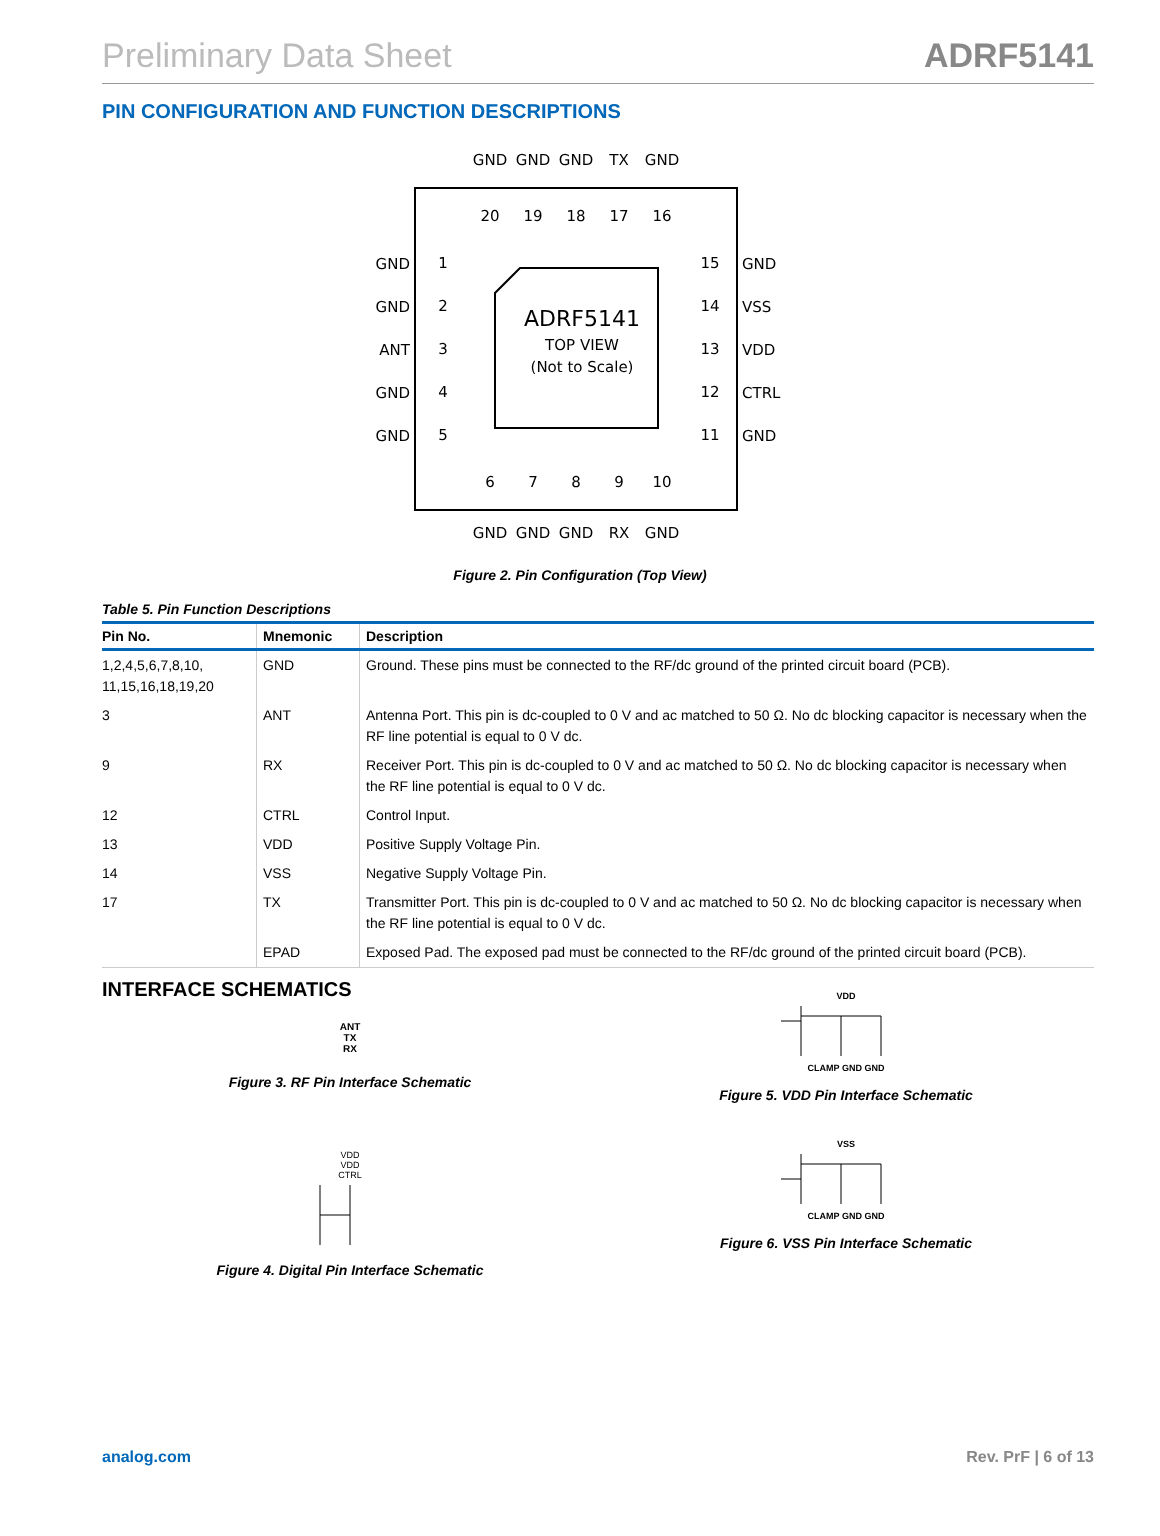Preliminary Data Sheet ADRF5141
PIN CONFIGURATION AND FUNCTION DESCRIPTIONS
ADRF5141
TOP VIEW
(Not to Scale)
GND
GND
ANT
GND
GND
GND
VSS
VDD
CTRL
GND
1
2
3
4
5
15
14
13
12
11
20
19
18
17
16
6
7
8
9
10
GND
GND
GND
TX
GND
GND
GND
GND
RX
GND
Figure 2. Pin Configuration (Top View)
Table 5. Pin Function Descriptions
| Pin No. | Mnemonic | Description |
| --- | --- | --- |
| 1,2,4,5,6,7,8,10, 11,15,16,18,19,20 | GND | Ground. These pins must be connected to the RF/dc ground of the printed circuit board (PCB). |
| 3 | ANT | Antenna Port. This pin is dc-coupled to 0 V and ac matched to 50 Ω. No dc blocking capacitor is necessary when the RF line potential is equal to 0 V dc. |
| 9 | RX | Receiver Port. This pin is dc-coupled to 0 V and ac matched to 50 Ω. No dc blocking capacitor is necessary when the RF line potential is equal to 0 V dc. |
| 12 | CTRL | Control Input. |
| 13 | VDD | Positive Supply Voltage Pin. |
| 14 | VSS | Negative Supply Voltage Pin. |
| 17 | TX | Transmitter Port. This pin is dc-coupled to 0 V and ac matched to 50 Ω. No dc blocking capacitor is necessary when the RF line potential is equal to 0 V dc. |
| | EPAD | Exposed Pad. The exposed pad must be connected to the RF/dc ground of the printed circuit board (PCB). |
INTERFACE SCHEMATICS
ANT
TX
RX
Figure 3. RF Pin Interface Schematic
VDD
VDD
CTRL
Figure 4. Digital Pin Interface Schematic
VDD
CLAMP GND GND
Figure 5. VDD Pin Interface Schematic
VSS
CLAMP GND GND
Figure 6. VSS Pin Interface Schematic
analog.com Rev. PrF | 6 of 13